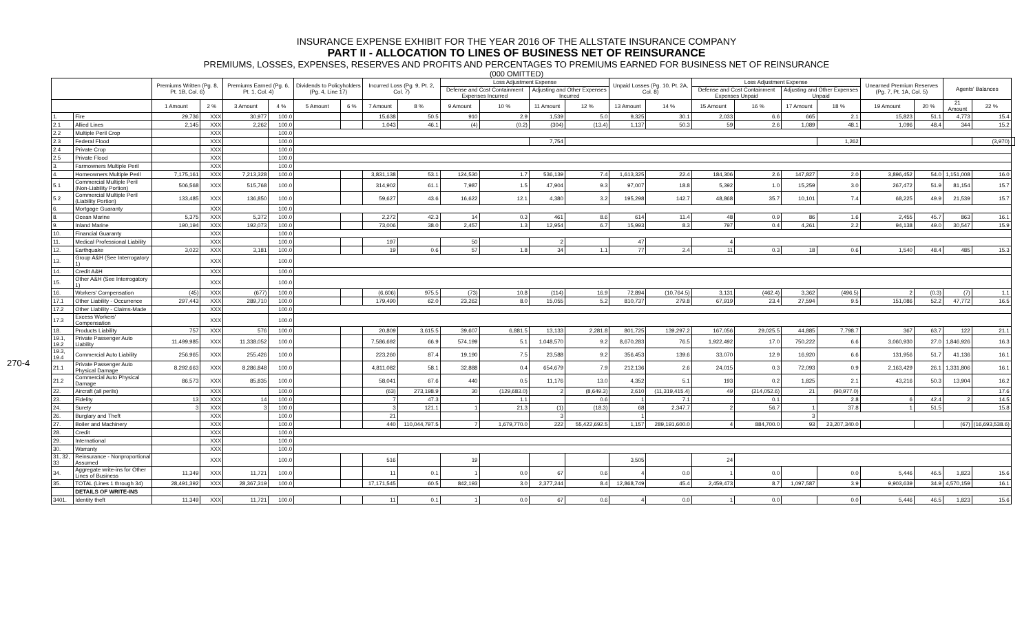270-4
INSURANCE EXPENSE EXHIBIT FOR THE YEAR 2016 OF THE ALLSTATE INSURANCE COMPANY
PART II - ALLOCATION TO LINES OF BUSINESS NET OF REINSURANCE
PREMIUMS, LOSSES, EXPENSES, RESERVES AND PROFITS AND PERCENTAGES TO PREMIUMS EARNED FOR BUSINESS NET OF REINSURANCE
(000 OMITTED)
| | | Premiums Written (Pg. 8, Pt. 1B, Col. 6) | | Premiums Earned (Pg. 6, Pt. 1, Col. 4) | | Dividends to Policyholders (Pg. 4, Line 17) | | Incurred Loss (Pg. 9, Pt. 2, Col. 7) | | Loss Adjustment Expense | | | | Unpaid Losses (Pg. 10, Pt. 2A, Col. 8) | | Loss Adjustment Expense | | | | Unearned Premium Reserves (Pg. 7, Pt. 1A, Col. 5) | | Agents' Balances | | |
| --- | --- | --- | --- | --- | --- | --- | --- | --- | --- | --- | --- | --- | --- | --- | --- | --- | --- | --- | --- | --- | --- | --- | --- | --- |
| | | | | | | | | | | Defense and Cost Containment Expenses Incurred | | Adjusting and Other Expenses Incurred | | | | Defense and Cost Containment Expenses Unpaid | | Adjusting and Other Expenses Unpaid | | | | | | |
| | | 1 Amount | 2 % | 3 Amount | 4 % | 5 Amount | 6 % | 7 Amount | 8 % | 9 Amount | 10 % | 11 Amount | 12 % | 13 Amount | 14 % | 15 Amount | 16 % | 17 Amount | 18 % | 19 Amount | 20 % | 21 Amount | 22 % | |
| 1. | Fire | 29,736 | XXX | 30,977 | 100.0 | | | 15,638 | 50.5 | 910 | 2.9 | 1,539 | 5.0 | 9,325 | 30.1 | 2,033 | 6.6 | 665 | 2.1 | 15,823 | 51.1 | 4,773 | 15.4 | |
| 2.1 | Allied Lines | 2,145 | XXX | 2,262 | 100.0 | | | 1,043 | 46.1 | (4) | (0.2) | (304) | (13.4) | 1,137 | 50.3 | 59 | 2.6 | 1,089 | 48.1 | 1,096 | 48.4 | 344 | 15.2 | |
| 2.2 | Multiple Peril Crop | | XXX | | 100.0 | | | | | | | | | | | | | | | | | | | |
| 2.3 | Federal Flood | | XXX | | 100.0 | | | | | | | 7,754 | | | | | | | 1,262 | | | | (3,970) | |
| 2.4 | Private Crop | | XXX | | 100.0 | | | | | | | | | | | | | | | | | | | |
| 2.5 | Private Flood | | XXX | | 100.0 | | | | | | | | | | | | | | | | | | | |
| 3. | Farmowners Multiple Peril | | XXX | | 100.0 | | | | | | | | | | | | | | | | | | | |
| 4. | Homeowners Multiple Peril | 7,175,161 | XXX | 7,213,328 | 100.0 | | | 3,831,138 | 53.1 | 124,530 | 1.7 | 536,139 | 7.4 | 1,613,325 | 22.4 | 184,306 | 2.6 | 147,827 | 2.0 | 3,896,452 | 54.0 | 1,151,008 | 16.0 | |
| 5.1 | Commercial Multiple Peril (Non-Liability Portion) | 506,568 | XXX | 515,768 | 100.0 | | | 314,902 | 61.1 | 7,987 | 1.5 | 47,904 | 9.3 | 97,007 | 18.8 | 5,392 | 1.0 | 15,259 | 3.0 | 267,472 | 51.9 | 81,154 | 15.7 | |
| 5.2 | Commercial Multiple Peril (Liability Portion) | 133,485 | XXX | 136,850 | 100.0 | | | 59,627 | 43.6 | 16,622 | 12.1 | 4,380 | 3.2 | 195,298 | 142.7 | 48,868 | 35.7 | 10,101 | 7.4 | 68,225 | 49.9 | 21,539 | 15.7 | |
| 6. | Mortgage Guaranty | | XXX | | 100.0 | | | | | | | | | | | | | | | | | | | |
| 8. | Ocean Marine | 5,375 | XXX | 5,372 | 100.0 | | | 2,272 | 42.3 | 14 | 0.3 | 461 | 8.6 | 614 | 11.4 | 48 | 0.9 | 86 | 1.6 | 2,455 | 45.7 | 863 | 16.1 | |
| 9. | Inland Marine | 190,194 | XXX | 192,073 | 100.0 | | | 73,006 | 38.0 | 2,457 | 1.3 | 12,954 | 6.7 | 15,993 | 8.3 | 797 | 0.4 | 4,261 | 2.2 | 94,138 | 49.0 | 30,547 | 15.9 | |
| 10. | Financial Guaranty | | XXX | | 100.0 | | | | | | | | | | | | | | | | | | | |
| 11. | Medical Professional Liability | | XXX | | 100.0 | | | 197 | | 50 | | 2 | | 47 | | 4 | | | | | | | | |
| 12. | Earthquake | 3,022 | XXX | 3,181 | 100.0 | | | 19 | 0.6 | 57 | 1.8 | 34 | 1.1 | 77 | 2.4 | 11 | 0.3 | 18 | 0.6 | 1,540 | 48.4 | 485 | 15.3 | |
| 13. | Group A&H (See Interrogatory 1) | | XXX | | 100.0 | | | | | | | | | | | | | | | | | | | |
| 14. | Credit A&H | | XXX | | 100.0 | | | | | | | | | | | | | | | | | | | |
| 15. | Other A&H (See Interrogatory 1) | | XXX | | 100.0 | | | | | | | | | | | | | | | | | | | |
| 16. | Workers' Compensation | (45) | XXX | (677) | 100.0 | | | (6,606) | 975.5 | (73) | 10.8 | (114) | 16.9 | 72,894 | (10,764.5) | 3,131 | (462.4) | 3,362 | (496.5) | 2 | (0.3) | (7) | 1.1 | |
| 17.1 | Other Liability - Occurrence | 297,443 | XXX | 289,710 | 100.0 | | | 179,490 | 62.0 | 23,262 | 8.0 | 15,055 | 5.2 | 810,737 | 279.8 | 67,919 | 23.4 | 27,594 | 9.5 | 151,086 | 52.2 | 47,772 | 16.5 | |
| 17.2 | Other Liability - Claims-Made | | XXX | | 100.0 | | | | | | | | | | | | | | | | | | | |
| 17.3 | Excess Workers' Compensation | | XXX | | 100.0 | | | | | | | | | | | | | | | | | | | |
| 18. | Products Liability | 757 | XXX | 576 | 100.0 | | | 20,809 | 3,615.5 | 39,607 | 6,881.5 | 13,133 | 2,281.8 | 801,725 | 139,297.2 | 167,056 | 29,025.5 | 44,885 | 7,798.7 | 367 | 63.7 | 122 | 21.1 | |
| 19.1, 19.2 | Private Passenger Auto Liability | 11,499,985 | XXX | 11,338,052 | 100.0 | | | 7,586,692 | 66.9 | 574,199 | 5.1 | 1,048,570 | 9.2 | 8,670,283 | 76.5 | 1,922,492 | 17.0 | 750,222 | 6.6 | 3,060,930 | 27.0 | 1,846,926 | 16.3 | |
| 19.3, 19.4 | Commercial Auto Liability | 256,965 | XXX | 255,426 | 100.0 | | | 223,260 | 87.4 | 19,190 | 7.5 | 23,588 | 9.2 | 356,453 | 139.6 | 33,070 | 12.9 | 16,920 | 6.6 | 131,956 | 51.7 | 41,136 | 16.1 | |
| 21.1 | Private Passenger Auto Physical Damage | 8,292,663 | XXX | 8,286,848 | 100.0 | | | 4,811,082 | 58.1 | 32,888 | 0.4 | 654,679 | 7.9 | 212,136 | 2.6 | 24,015 | 0.3 | 72,093 | 0.9 | 2,163,429 | 26.1 | 1,331,806 | 16.1 | |
| 21.2 | Commercial Auto Physical Damage | 86,573 | XXX | 85,835 | 100.0 | | | 58,041 | 67.6 | 440 | 0.5 | 11,176 | 13.0 | 4,352 | 5.1 | 193 | 0.2 | 1,825 | 2.1 | 43,216 | 50.3 | 13,904 | 16.2 | |
| 22. | Aircraft (all perils) | | XXX | | 100.0 | | | (63) | 273,198.9 | 30 | (129,683.0) | 2 | (8,649.3) | 2,610 | (11,319,415.4) | 49 | (214,052.6) | 21 | (90,977.0) | | | | 17.6 | |
| 23. | Fidelity | 13 | XXX | 14 | 100.0 | | | 7 | 47.3 | | 1.1 | | 0.6 | 1 | 7.1 | | 0.1 | | 2.8 | 6 | 42.4 | 2 | 14.5 | |
| 24. | Surety | 3 | XXX | 3 | 100.0 | | | 3 | 121.1 | 1 | 21.3 | (1) | (18.3) | 68 | 2,347.7 | 2 | 56.7 | 1 | 37.8 | 1 | 51.5 | | 15.8 | |
| 26. | Burglary and Theft | | XXX | | 100.0 | | | 21 | | | | 3 | | 1 | | | | 3 | | | | | | |
| 27. | Boiler and Machinery | | XXX | | 100.0 | | | 440 | 110,044,797.5 | 7 | 1,679,770.0 | 222 | 55,422,692.5 | 1,157 | 289,191,600.0 | 4 | 884,700.0 | 93 | 23,207,340.0 | | | (67) | (16,693,538.6) | |
| 28. | Credit | | XXX | | 100.0 | | | | | | | | | | | | | | | | | | | |
| 29. | International | | XXX | | 100.0 | | | | | | | | | | | | | | | | | | | |
| 30. | Warranty | | XXX | | 100.0 | | | | | | | | | | | | | | | | | | | |
| 31, 32, 33 | Reinsurance - Nonproportional Assumed | | XXX | | 100.0 | | | 516 | | 19 | | | | 3,505 | | 24 | | | | | | | | |
| 34. | Aggregate write-ins for Other Lines of Business | 11,349 | XXX | 11,721 | 100.0 | | | 11 | 0.1 | 1 | 0.0 | 67 | 0.6 | 4 | 0.0 | 1 | 0.0 | | 0.0 | 5,446 | 46.5 | 1,823 | 15.6 | |
| 35. | TOTAL (Lines 1 through 34) | 28,491,392 | XXX | 28,367,319 | 100.0 | | | 17,171,545 | 60.5 | 842,193 | 3.0 | 2,377,244 | 8.4 | 12,868,749 | 45.4 | 2,459,473 | 8.7 | 1,097,587 | 3.9 | 9,903,639 | 34.9 | 4,570,159 | 16.1 | |
| | DETAILS OF WRITE-INS | | | | | | | | | | | | | | | | | | | | | | | |
| 3401. | Identity theft | 11,349 | XXX | 11,721 | 100.0 | | | 11 | 0.1 | 1 | 0.0 | 67 | 0.6 | 4 | 0.0 | 1 | 0.0 | | 0.0 | 5,446 | 46.5 | 1,823 | 15.6 | |